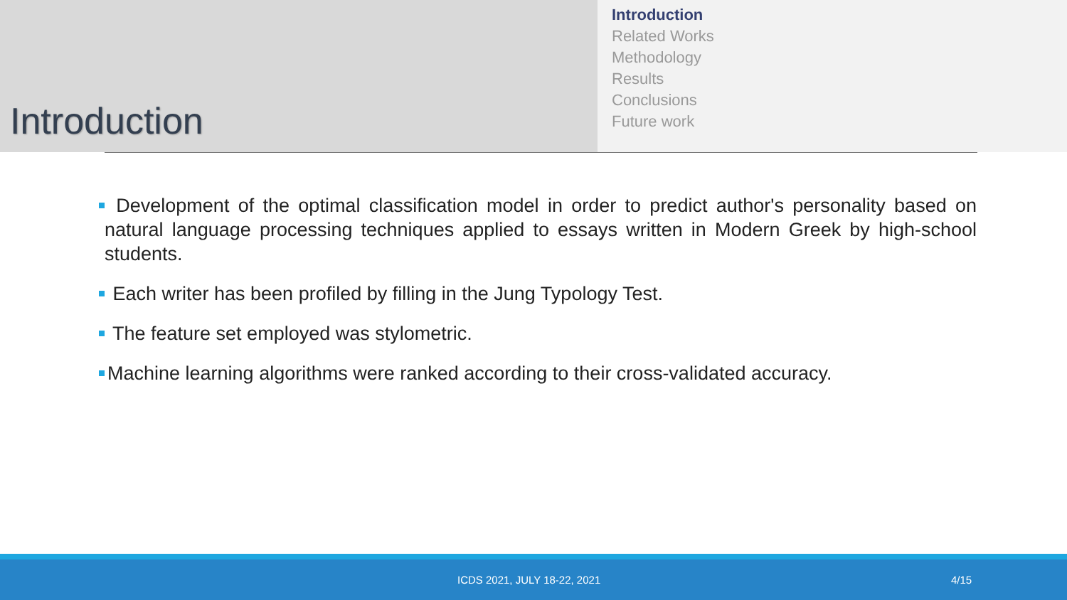Introduction
Introduction
Related Works
Methodology
Results
Conclusions
Future work
Development of the optimal classification model in order to predict author's personality based on natural language processing techniques applied to essays written in Modern Greek by high-school students.
Each writer has been profiled by filling in the Jung Typology Test.
The feature set employed was stylometric.
Machine learning algorithms were ranked according to their cross-validated accuracy.
ICDS 2021, JULY 18-22, 2021 4/15